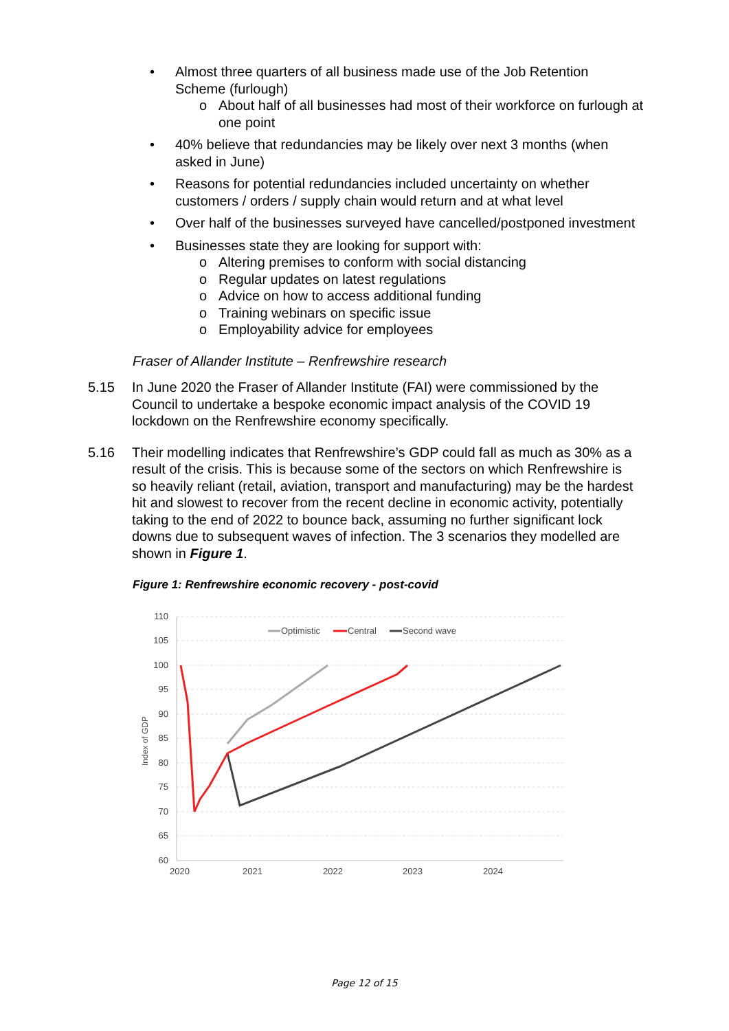• Almost three quarters of all business made use of the Job Retention Scheme (furlough)
o About half of all businesses had most of their workforce on furlough at one point
• 40% believe that redundancies may be likely over next 3 months (when asked in June)
• Reasons for potential redundancies included uncertainty on whether customers / orders / supply chain would return and at what level
• Over half of the businesses surveyed have cancelled/postponed investment
• Businesses state they are looking for support with:
o Altering premises to conform with social distancing
o Regular updates on latest regulations
o Advice on how to access additional funding
o Training webinars on specific issue
o Employability advice for employees
Fraser of Allander Institute – Renfrewshire research
5.15 In June 2020 the Fraser of Allander Institute (FAI) were commissioned by the Council to undertake a bespoke economic impact analysis of the COVID 19 lockdown on the Renfrewshire economy specifically.
5.16 Their modelling indicates that Renfrewshire’s GDP could fall as much as 30% as a result of the crisis. This is because some of the sectors on which Renfrewshire is so heavily reliant (retail, aviation, transport and manufacturing) may be the hardest hit and slowest to recover from the recent decline in economic activity, potentially taking to the end of 2022 to bounce back, assuming no further significant lock downs due to subsequent waves of infection. The 3 scenarios they modelled are shown in Figure 1.
Figure 1: Renfrewshire economic recovery - post-covid
110
105
100
95
90
85
80
75
70
65
60
2020
2021
2022
2023
2024
Index of GDP
Optimistic
Central
Second wave
Page 12 of 15